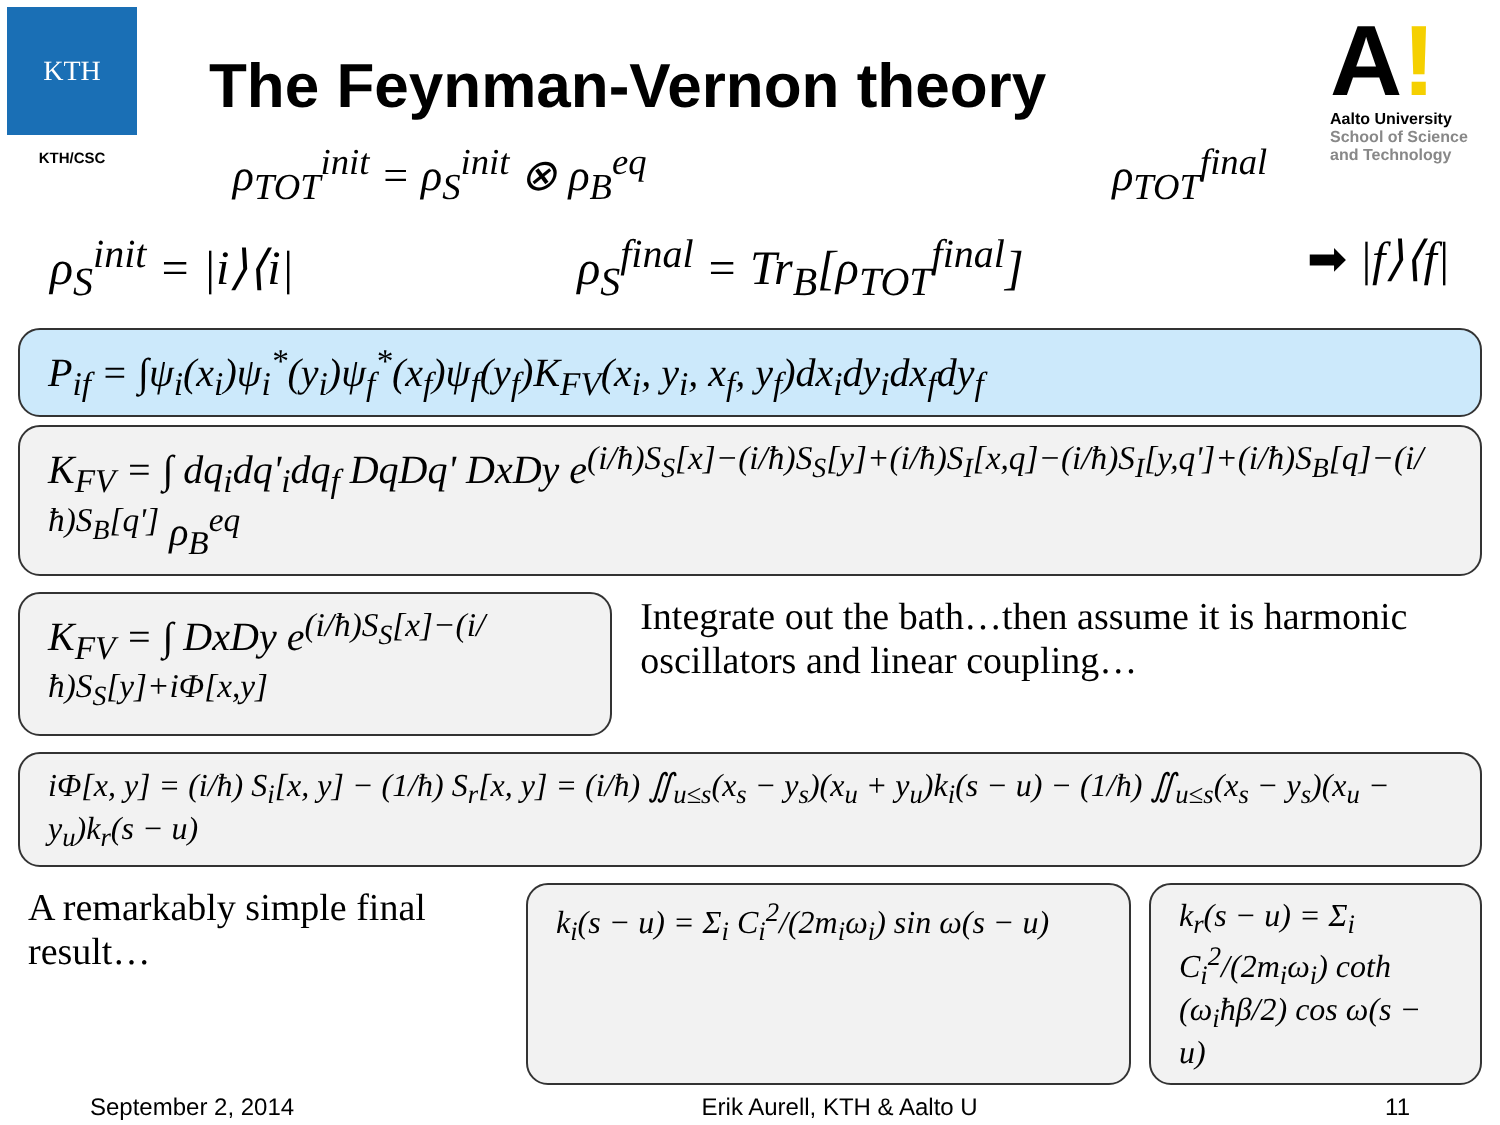KTH
KTH/CSC
The Feynman-Vernon theory
A!
Aalto University
School of Science
and Technology
ρ<sub>TOT</sub><sup>init</sup> = ρ<sub>S</sub><sup>init</sup> ⊗ ρ<sub>B</sub><sup>eq</sup> ρ<sub>TOT</sub><sup>final</sup>
ρ<sub>S</sub><sup>init</sup> = |i⟩⟨i| ρ<sub>S</sub><sup>final</sup> = Tr<sub>B</sub>[ρ<sub>TOT</sub><sup>final</sup>] ➡ |f⟩⟨f|
P<sub>if</sub> = ∫ψ<sub>i</sub>(x<sub>i</sub>)ψ<sub>i</sub><sup>*</sup>(y<sub>i</sub>)ψ<sub>f</sub><sup>*</sup>(x<sub>f</sub>)ψ<sub>f</sub>(y<sub>f</sub>)K<sub>FV</sub>(x<sub>i</sub>, y<sub>i</sub>, x<sub>f</sub>, y<sub>f</sub>)dx<sub>i</sub>dy<sub>i</sub>dx<sub>f</sub>dy<sub>f</sub>
K<sub>FV</sub> = ∫ dq<sub>i</sub>dq'<sub>i</sub>dq<sub>f</sub> DqDq' DxDy e<sup>(i/ħ)S<sub>S</sub>[x]−(i/ħ)S<sub>S</sub>[y]+(i/ħ)S<sub>I</sub>[x,q]−(i/ħ)S<sub>I</sub>[y,q']+(i/ħ)S<sub>B</sub>[q]−(i/ħ)S<sub>B</sub>[q']</sup> ρ<sub>B</sub><sup>eq</sup>
K<sub>FV</sub> = ∫ DxDy e<sup>(i/ħ)S<sub>S</sub>[x]−(i/ħ)S<sub>S</sub>[y]+iΦ[x,y]</sup>
Integrate out the bath…then assume it is harmonic oscillators and linear coupling…
iΦ[x, y] = (i/ħ) S<sub>i</sub>[x, y] − (1/ħ) S<sub>r</sub>[x, y] = (i/ħ) ∬<sub>u≤s</sub>(x<sub>s</sub> − y<sub>s</sub>)(x<sub>u</sub> + y<sub>u</sub>)k<sub>i</sub>(s − u) − (1/ħ) ∬<sub>u≤s</sub>(x<sub>s</sub> − y<sub>s</sub>)(x<sub>u</sub> − y<sub>u</sub>)k<sub>r</sub>(s − u)
A remarkably simple final result…
k<sub>i</sub>(s − u) = Σ<sub>i</sub> C<sub>i</sub><sup>2</sup>/(2m<sub>i</sub>ω<sub>i</sub>) sin ω(s − u)
k<sub>r</sub>(s − u) = Σ<sub>i</sub> C<sub>i</sub><sup>2</sup>/(2m<sub>i</sub>ω<sub>i</sub>) coth (ω<sub>i</sub>ħβ/2) cos ω(s − u)
September 2, 2014 Erik Aurell, KTH & Aalto U 11